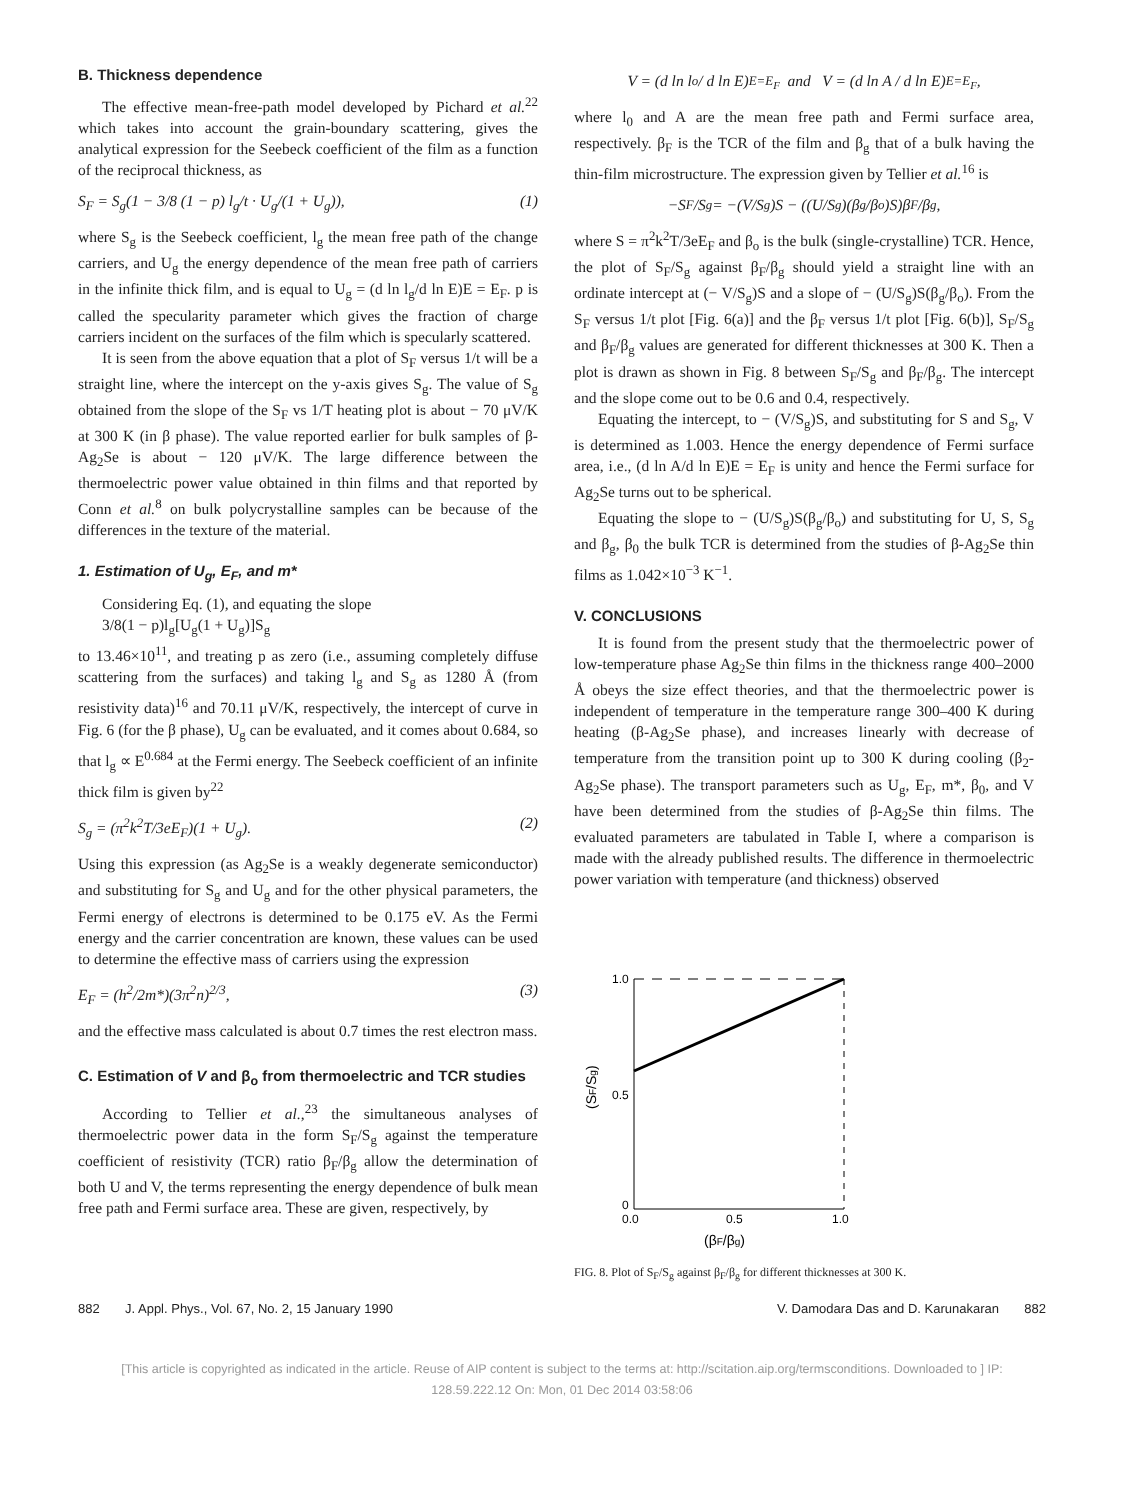B. Thickness dependence
The effective mean-free-path model developed by Pichard et al.<sup>22</sup> which takes into account the grain-boundary scattering, gives the analytical expression for the Seebeck coefficient of the film as a function of the reciprocal thickness, as
S<sub>F</sub> = S<sub>g</sub>(1 − 3/8 (1 − p) l<sub>g</sub>/t · U<sub>g</sub>/(1 + U<sub>g</sub>)), (1)
where S<sub>g</sub> is the Seebeck coefficient, l<sub>g</sub> the mean free path of the change carriers, and U<sub>g</sub> the energy dependence of the mean free path of carriers in the infinite thick film, and is equal to U<sub>g</sub> = (d ln l<sub>g</sub>/d ln E)E = E<sub>F</sub>. p is called the specularity parameter which gives the fraction of charge carriers incident on the surfaces of the film which is specularly scattered.
It is seen from the above equation that a plot of S<sub>F</sub> versus 1/t will be a straight line, where the intercept on the y-axis gives S<sub>g</sub>. The value of S<sub>g</sub> obtained from the slope of the S<sub>F</sub> vs 1/T heating plot is about − 70 μV/K at 300 K (in β phase). The value reported earlier for bulk samples of β-Ag<sub>2</sub>Se is about − 120 μV/K. The large difference between the thermoelectric power value obtained in thin films and that reported by Conn et al.<sup>8</sup> on bulk polycrystalline samples can be because of the differences in the texture of the material.
1. Estimation of U<sub>g</sub>, E<sub>F</sub>, and m*
Considering Eq. (1), and equating the slope
3/8(1 − p)l<sub>g</sub>[U<sub>g</sub>(1 + U<sub>g</sub>)]S<sub>g</sub>
to 13.46×10<sup>11</sup>, and treating p as zero (i.e., assuming completely diffuse scattering from the surfaces) and taking l<sub>g</sub> and S<sub>g</sub> as 1280 Å (from resistivity data)<sup>16</sup> and 70.11 μV/K, respectively, the intercept of curve in Fig. 6 (for the β phase), U<sub>g</sub> can be evaluated, and it comes about 0.684, so that l<sub>g</sub> ∝ E<sup>0.684</sup> at the Fermi energy. The Seebeck coefficient of an infinite thick film is given by<sup>22</sup>
S<sub>g</sub> = (π<sup>2</sup>k<sup>2</sup>T/3eE<sub>F</sub>)(1 + U<sub>g</sub>). (2)
Using this expression (as Ag<sub>2</sub>Se is a weakly degenerate semiconductor) and substituting for S<sub>g</sub> and U<sub>g</sub> and for the other physical parameters, the Fermi energy of electrons is determined to be 0.175 eV. As the Fermi energy and the carrier concentration are known, these values can be used to determine the effective mass of carriers using the expression
E<sub>F</sub> = (h<sup>2</sup>/2m*)(3π<sup>2</sup>n)<sup>2/3</sup>, (3)
and the effective mass calculated is about 0.7 times the rest electron mass.
C. Estimation of V and β<sub>o</sub> from thermoelectric and TCR studies
According to Tellier et al.,<sup>23</sup> the simultaneous analyses of thermoelectric power data in the form S<sub>F</sub>/S<sub>g</sub> against the temperature coefficient of resistivity (TCR) ratio β<sub>F</sub>/β<sub>g</sub> allow the determination of both U and V, the terms representing the energy dependence of bulk mean free path and Fermi surface area. These are given, respectively, by
V = (d ln l<sub>o</sub> / d ln E)<sub>E=E<sub>F</sub></sub> and V = (d ln A / d ln E)<sub>E=E<sub>F</sub></sub>,
where l<sub>0</sub> and A are the mean free path and Fermi surface area, respectively. β<sub>F</sub> is the TCR of the film and β<sub>g</sub> that of a bulk having the thin-film microstructure. The expression given by Tellier et al.<sup>16</sup> is
−S<sub>F</sub>/S<sub>g</sub> = −(V/S<sub>g</sub>)S − ((U/S<sub>g</sub>)(β<sub>g</sub>/β<sub>o</sub>)S)β<sub>F</sub>/β<sub>g</sub>,
where S = π<sup>2</sup>k<sup>2</sup>T/3eE<sub>F</sub> and β<sub>o</sub> is the bulk (single-crystalline) TCR. Hence, the plot of S<sub>F</sub>/S<sub>g</sub> against β<sub>F</sub>/β<sub>g</sub> should yield a straight line with an ordinate intercept at (− V/S<sub>g</sub>)S and a slope of − (U/S<sub>g</sub>)S(β<sub>g</sub>/β<sub>o</sub>). From the S<sub>F</sub> versus 1/t plot [Fig. 6(a)] and the β<sub>F</sub> versus 1/t plot [Fig. 6(b)], S<sub>F</sub>/S<sub>g</sub> and β<sub>F</sub>/β<sub>g</sub> values are generated for different thicknesses at 300 K. Then a plot is drawn as shown in Fig. 8 between S<sub>F</sub>/S<sub>g</sub> and β<sub>F</sub>/β<sub>g</sub>. The intercept and the slope come out to be 0.6 and 0.4, respectively.
Equating the intercept, to − (V/S<sub>g</sub>)S, and substituting for S and S<sub>g</sub>, V is determined as 1.003. Hence the energy dependence of Fermi surface area, i.e., (d ln A/d ln E)E = E<sub>F</sub> is unity and hence the Fermi surface for Ag<sub>2</sub>Se turns out to be spherical.
Equating the slope to − (U/S<sub>g</sub>)S(β<sub>g</sub>/β<sub>o</sub>) and substituting for U, S, S<sub>g</sub> and β<sub>g</sub>, β<sub>0</sub> the bulk TCR is determined from the studies of β-Ag<sub>2</sub>Se thin films as 1.042×10<sup>−3</sup> K<sup>−1</sup>.
V. CONCLUSIONS
It is found from the present study that the thermoelectric power of low-temperature phase Ag<sub>2</sub>Se thin films in the thickness range 400–2000 Å obeys the size effect theories, and that the thermoelectric power is independent of temperature in the temperature range 300–400 K during heating (β-Ag<sub>2</sub>Se phase), and increases linearly with decrease of temperature from the transition point up to 300 K during cooling (β<sub>2</sub>-Ag<sub>2</sub>Se phase). The transport parameters such as U<sub>g</sub>, E<sub>F</sub>, m*, β<sub>0</sub>, and V have been determined from the studies of β-Ag<sub>2</sub>Se thin films. The evaluated parameters are tabulated in Table I, where a comparison is made with the already published results. The difference in thermoelectric power variation with temperature (and thickness) observed
1.0
0.5
0
0.0
0.5
1.0
(βF/βg)
(SF/Sg)
FIG. 8. Plot of S<sub>F</sub>/S<sub>g</sub> against β<sub>F</sub>/β<sub>g</sub> for different thicknesses at 300 K.
882 J. Appl. Phys., Vol. 67, No. 2, 15 January 1990 V. Damodara Das and D. Karunakaran 882
[This article is copyrighted as indicated in the article. Reuse of AIP content is subject to the terms at: http://scitation.aip.org/termsconditions. Downloaded to ] IP:
128.59.222.12 On: Mon, 01 Dec 2014 03:58:06